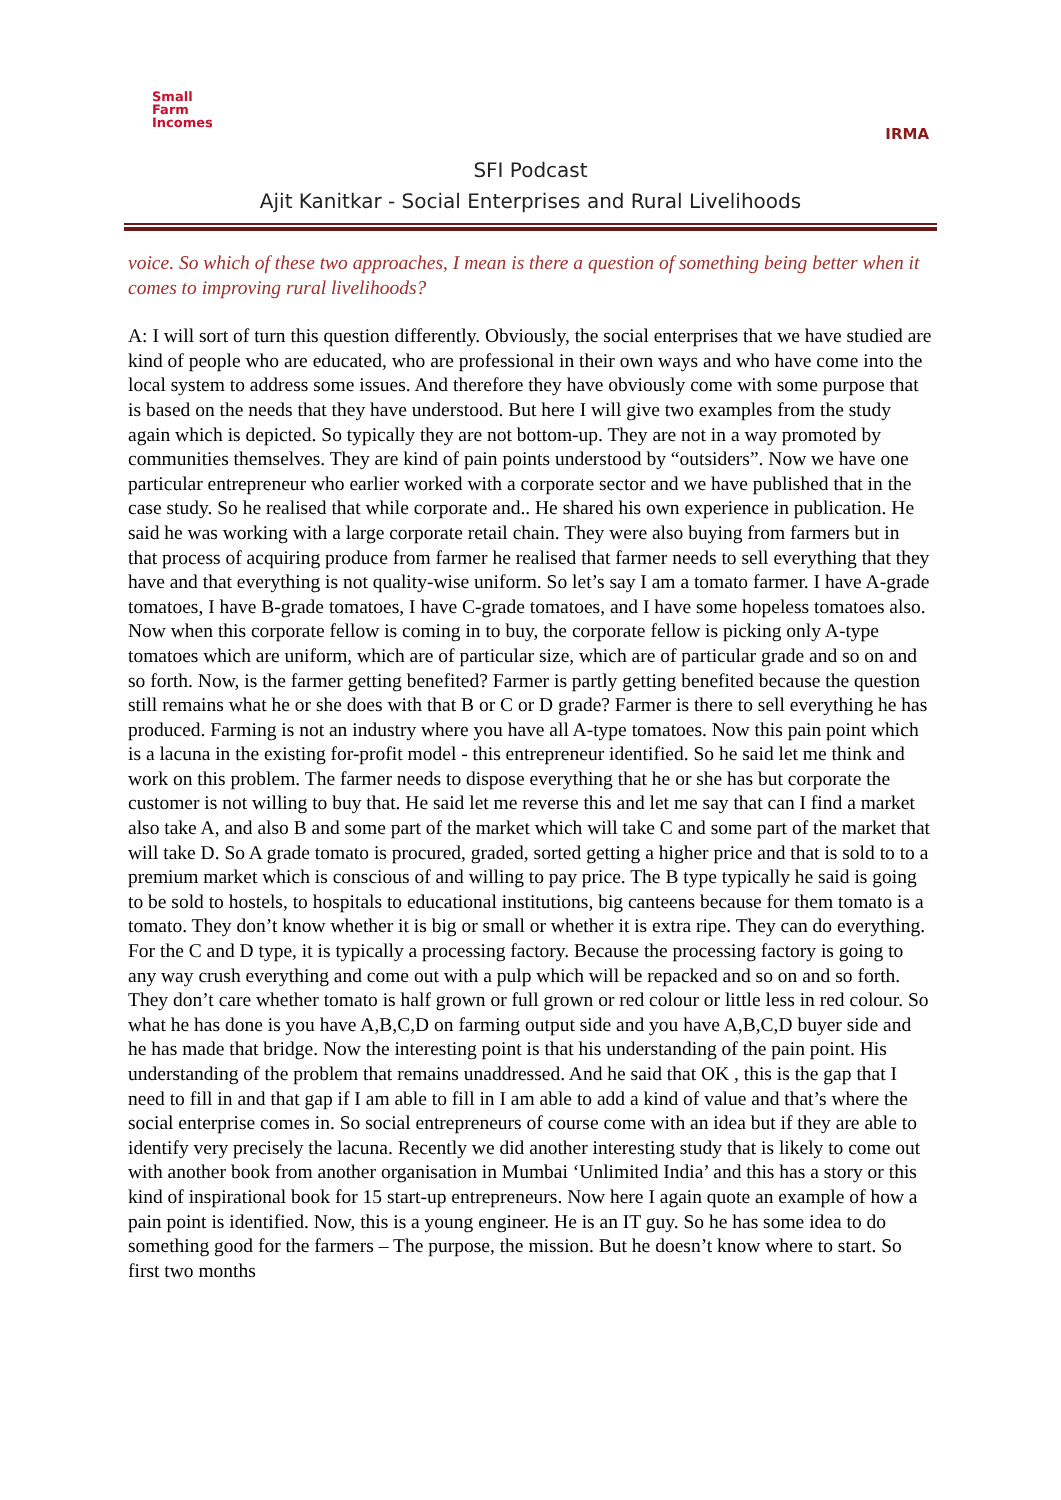Small
Farm
Incomes
IRMA
SFI Podcast
Ajit Kanitkar - Social Enterprises and Rural Livelihoods
voice. So which of these two approaches, I mean is there a question of something being better when it comes to improving rural livelihoods?
A: I will sort of turn this question differently. Obviously, the social enterprises that we have studied are kind of people who are educated, who are professional in their own ways and who have come into the local system to address some issues. And therefore they have obviously come with some purpose that is based on the needs that they have understood. But here I will give two examples from the study again which is depicted. So typically they are not bottom-up. They are not in a way promoted by communities themselves. They are kind of pain points understood by “outsiders”. Now we have one particular entrepreneur who earlier worked with a corporate sector and we have published that in the case study. So he realised that while corporate and.. He shared his own experience in publication. He said he was working with a large corporate retail chain. They were also buying from farmers but in that process of acquiring produce from farmer he realised that farmer needs to sell everything that they have and that everything is not quality-wise uniform. So let’s say I am a tomato farmer. I have A-grade tomatoes, I have B-grade tomatoes, I have C-grade tomatoes, and I have some hopeless tomatoes also. Now when this corporate fellow is coming in to buy, the corporate fellow is picking only A-type tomatoes which are uniform, which are of particular size, which are of particular grade and so on and so forth. Now, is the farmer getting benefited? Farmer is partly getting benefited because the question still remains what he or she does with that B or C or D grade? Farmer is there to sell everything he has produced. Farming is not an industry where you have all A-type tomatoes. Now this pain point which is a lacuna in the existing for-profit model - this entrepreneur identified. So he said let me think and work on this problem. The farmer needs to dispose everything that he or she has but corporate the customer is not willing to buy that. He said let me reverse this and let me say that can I find a market also take A, and also B and some part of the market which will take C and some part of the market that will take D. So A grade tomato is procured, graded, sorted getting a higher price and that is sold to to a premium market which is conscious of and willing to pay price. The B type typically he said is going to be sold to hostels, to hospitals to educational institutions, big canteens because for them tomato is a tomato. They don’t know whether it is big or small or whether it is extra ripe. They can do everything. For the C and D type, it is typically a processing factory. Because the processing factory is going to any way crush everything and come out with a pulp which will be repacked and so on and so forth. They don’t care whether tomato is half grown or full grown or red colour or little less in red colour. So what he has done is you have A,B,C,D on farming output side and you have A,B,C,D buyer side and he has made that bridge. Now the interesting point is that his understanding of the pain point. His understanding of the problem that remains unaddressed. And he said that OK , this is the gap that I need to fill in and that gap if I am able to fill in I am able to add a kind of value and that’s where the social enterprise comes in. So social entrepreneurs of course come with an idea but if they are able to identify very precisely the lacuna. Recently we did another interesting study that is likely to come out with another book from another organisation in Mumbai ‘Unlimited India’ and this has a story or this kind of inspirational book for 15 start-up entrepreneurs. Now here I again quote an example of how a pain point is identified. Now, this is a young engineer. He is an IT guy. So he has some idea to do something good for the farmers – The purpose, the mission. But he doesn’t know where to start. So first two months